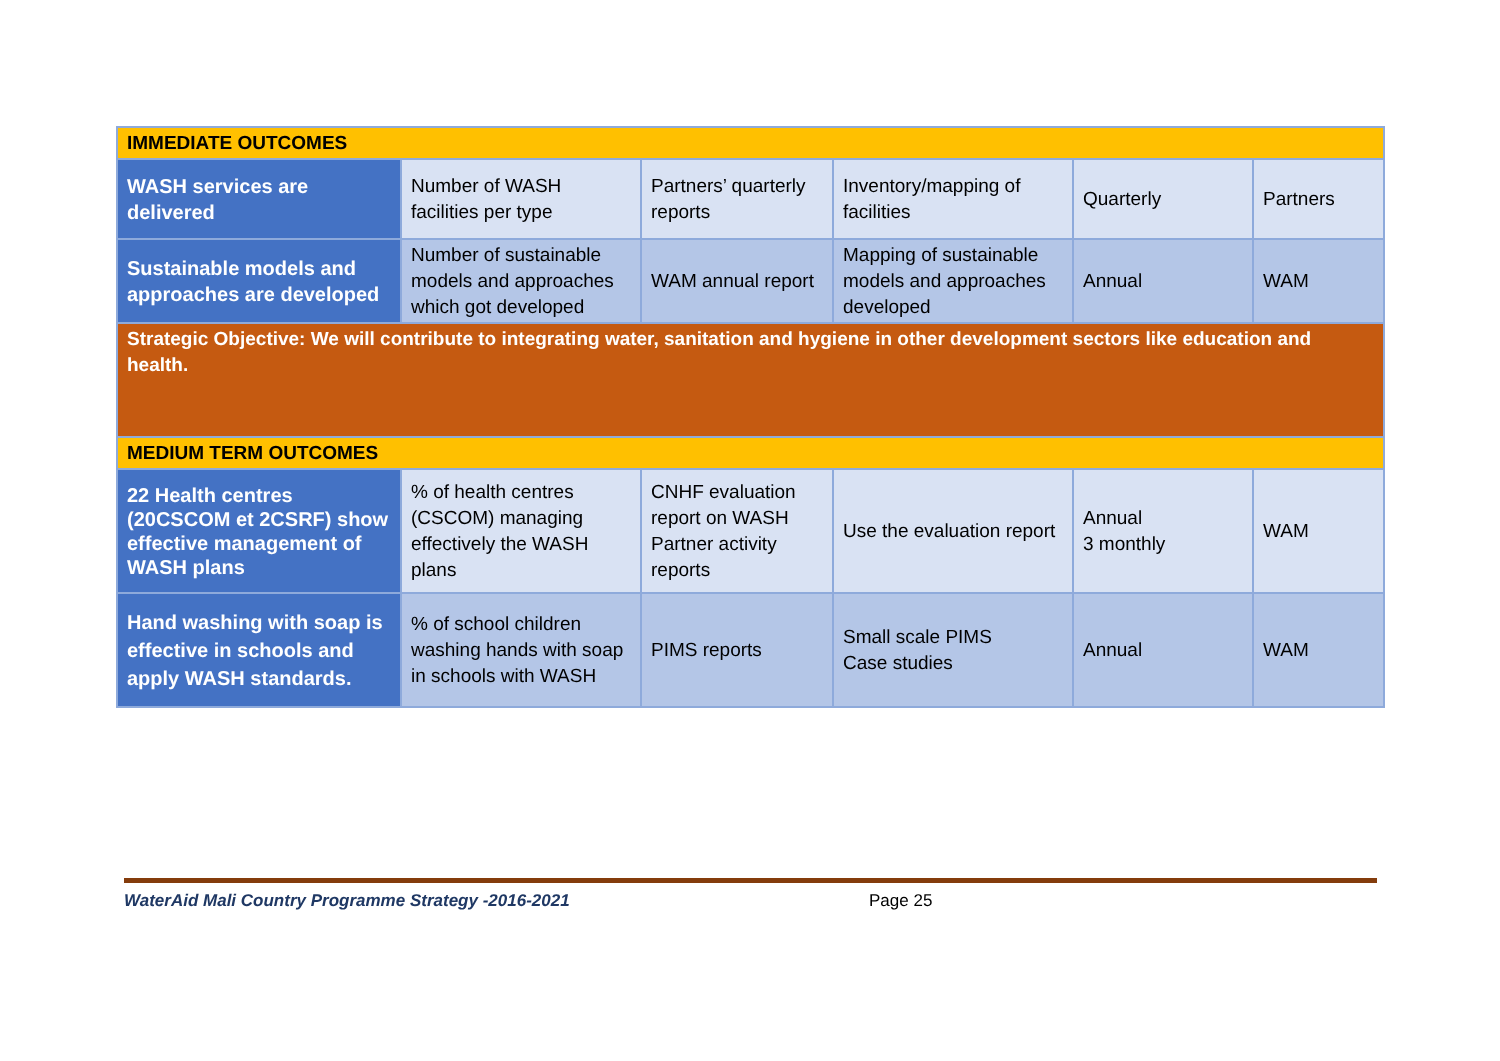| IMMEDIATE OUTCOMES | | | | | |
| WASH services are delivered | Number of WASH facilities per type | Partners’ quarterly reports | Inventory/mapping of facilities | Quarterly | Partners |
| Sustainable models and approaches are developed | Number of sustainable models and approaches which got developed | WAM annual report | Mapping of sustainable models and approaches developed | Annual | WAM |
| Strategic Objective: We will contribute to integrating water, sanitation and hygiene in other development sectors like education and health. | | | | | |
| MEDIUM TERM OUTCOMES | | | | | |
| 22 Health centres (20CSCOM et 2CSRF) show effective management of WASH plans | % of health centres (CSCOM) managing effectively the WASH plans | CNHF evaluation report on WASH Partner activity reports | Use the evaluation report | Annual 3 monthly | WAM |
| Hand washing with soap is effective in schools and apply WASH standards. | % of school children washing hands with soap in schools with WASH | PIMS reports | Small scale PIMS Case studies | Annual | WAM |
WaterAid Mali Country Programme Strategy -2016-2021 Page 25